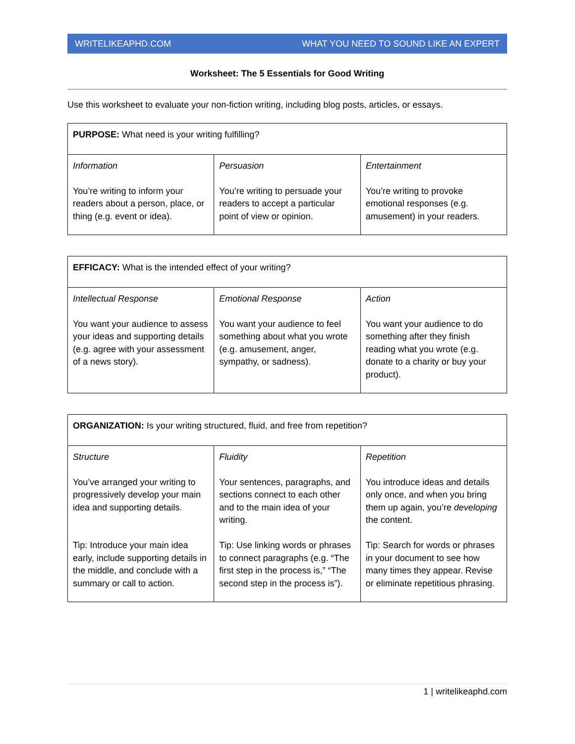WRITELIKEAPHD.COM WHAT YOU NEED TO SOUND LIKE AN EXPERT
Worksheet: The 5 Essentials for Good Writing
Use this worksheet to evaluate your non-fiction writing, including blog posts, articles, or essays.
| PURPOSE: What need is your writing fulfilling? | | |
| Information You’re writing to inform your readers about a person, place, or thing (e.g. event or idea). | Persuasion You’re writing to persuade your readers to accept a particular point of view or opinion. | Entertainment You’re writing to provoke emotional responses (e.g. amusement) in your readers. |
| EFFICACY: What is the intended effect of your writing? | | |
| Intellectual Response You want your audience to assess your ideas and supporting details (e.g. agree with your assessment of a news story). | Emotional Response You want your audience to feel something about what you wrote (e.g. amusement, anger, sympathy, or sadness). | Action You want your audience to do something after they finish reading what you wrote (e.g. donate to a charity or buy your product). |
| ORGANIZATION: Is your writing structured, fluid, and free from repetition? | | |
| Structure You’ve arranged your writing to progressively develop your main idea and supporting details. Tip: Introduce your main idea early, include supporting details in the middle, and conclude with a summary or call to action. | Fluidity Your sentences, paragraphs, and sections connect to each other and to the main idea of your writing. Tip: Use linking words or phrases to connect paragraphs (e.g. “The first step in the process is,” “The second step in the process is”). | Repetition You introduce ideas and details only once, and when you bring them up again, you’re developing the content. Tip: Search for words or phrases in your document to see how many times they appear. Revise or eliminate repetitious phrasing. |
1 | writelikeaphd.com